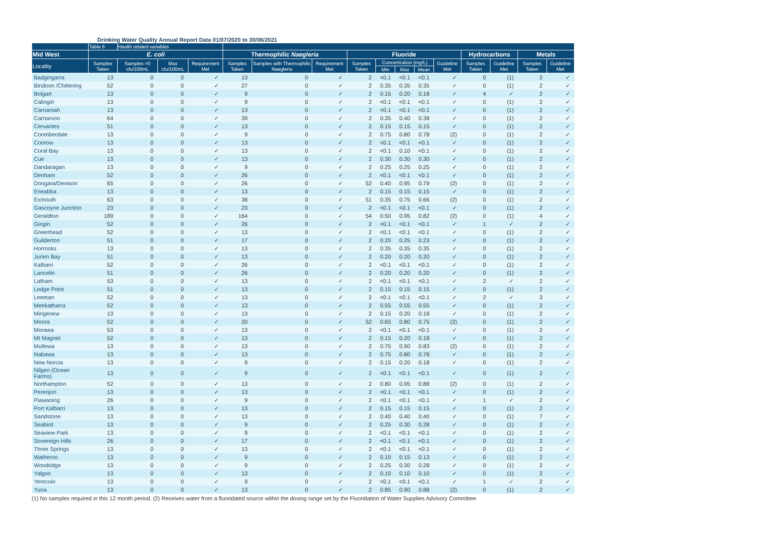Drinking Water Quality Annual Report Data 01/07/2020 to 30/06/2021
| | Table 6 | Health related variables | | | | | | | | | | | | | | |
| --- | --- | --- | --- | --- | --- | --- | --- | --- | --- | --- | --- | --- | --- | --- | --- | --- |
| Mid West | E. coli | | | | Thermophilic Naegleria | | | Fluoride | | | | | Hydrocarbons | | Metals | |
| Locality | Samples Taken | Samples >0 cfu/100mL | Max cfu/100mL | Requirement Met | Samples Taken | Samples with Thermophilic Naegleria | Requirement Met | Samples Taken | Concentration (mg/L) | | | Guideline Met | Samples Taken | Guideline Met | Samples Taken | Guideline Met |
| | | | | | | | | | Min | Max | Mean | | | | | |
| Badgingarra | 13 | 0 | 0 | ✓ | 13 | 0 | ✓ | 2 | <0.1 | <0.1 | <0.1 | ✓ | 0 | (1) | 2 | ✓ |
| Bindoon /Chittering | 52 | 0 | 0 | ✓ | 27 | 0 | ✓ | 2 | 0.35 | 0.35 | 0.35 | ✓ | 0 | (1) | 2 | ✓ |
| Bolgart | 13 | 0 | 0 | ✓ | 9 | 0 | ✓ | 2 | 0.15 | 0.20 | 0.18 | ✓ | 4 | ✓ | 2 | ✓ |
| Calingiri | 13 | 0 | 0 | ✓ | 9 | 0 | ✓ | 2 | <0.1 | <0.1 | <0.1 | ✓ | 0 | (1) | 2 | ✓ |
| Carnamah | 13 | 0 | 0 | ✓ | 13 | 0 | ✓ | 2 | <0.1 | <0.1 | <0.1 | ✓ | 0 | (1) | 2 | ✓ |
| Carnarvon | 64 | 0 | 0 | ✓ | 39 | 0 | ✓ | 2 | 0.35 | 0.40 | 0.38 | ✓ | 0 | (1) | 2 | ✓ |
| Cervantes | 51 | 0 | 0 | ✓ | 13 | 0 | ✓ | 2 | 0.15 | 0.15 | 0.15 | ✓ | 0 | (1) | 2 | ✓ |
| Coomberdale | 13 | 0 | 0 | ✓ | 9 | 0 | ✓ | 2 | 0.75 | 0.80 | 0.78 | (2) | 0 | (1) | 2 | ✓ |
| Coorow | 13 | 0 | 0 | ✓ | 13 | 0 | ✓ | 2 | <0.1 | <0.1 | <0.1 | ✓ | 0 | (1) | 2 | ✓ |
| Coral Bay | 13 | 0 | 0 | ✓ | 13 | 0 | ✓ | 2 | <0.1 | 0.10 | <0.1 | ✓ | 0 | (1) | 2 | ✓ |
| Cue | 13 | 0 | 0 | ✓ | 13 | 0 | ✓ | 2 | 0.30 | 0.30 | 0.30 | ✓ | 0 | (1) | 2 | ✓ |
| Dandaragan | 13 | 0 | 0 | ✓ | 9 | 0 | ✓ | 2 | 0.25 | 0.25 | 0.25 | ✓ | 0 | (1) | 2 | ✓ |
| Denham | 52 | 0 | 0 | ✓ | 26 | 0 | ✓ | 2 | <0.1 | <0.1 | <0.1 | ✓ | 0 | (1) | 2 | ✓ |
| Dongara/Denison | 65 | 0 | 0 | ✓ | 26 | 0 | ✓ | 52 | 0.40 | 0.95 | 0.79 | (2) | 0 | (1) | 2 | ✓ |
| Eneabba | 13 | 0 | 0 | ✓ | 13 | 0 | ✓ | 2 | 0.15 | 0.15 | 0.15 | ✓ | 0 | (1) | 2 | ✓ |
| Exmouth | 63 | 0 | 0 | ✓ | 38 | 0 | ✓ | 51 | 0.35 | 0.75 | 0.66 | (2) | 0 | (1) | 2 | ✓ |
| Gascoyne Junction | 23 | 0 | 0 | ✓ | 23 | 0 | ✓ | 2 | <0.1 | <0.1 | <0.1 | ✓ | 0 | (1) | 2 | ✓ |
| Geraldton | 189 | 0 | 0 | ✓ | 164 | 0 | ✓ | 54 | 0.50 | 0.95 | 0.82 | (2) | 0 | (1) | 4 | ✓ |
| Gingin | 52 | 0 | 0 | ✓ | 26 | 0 | ✓ | 2 | <0.1 | <0.1 | <0.1 | ✓ | 1 | ✓ | 2 | ✓ |
| Greenhead | 52 | 0 | 0 | ✓ | 13 | 0 | ✓ | 2 | <0.1 | <0.1 | <0.1 | ✓ | 0 | (1) | 2 | ✓ |
| Guilderton | 51 | 0 | 0 | ✓ | 17 | 0 | ✓ | 2 | 0.20 | 0.25 | 0.23 | ✓ | 0 | (1) | 2 | ✓ |
| Horrocks | 13 | 0 | 0 | ✓ | 13 | 0 | ✓ | 2 | 0.35 | 0.35 | 0.35 | ✓ | 0 | (1) | 2 | ✓ |
| Jurien Bay | 51 | 0 | 0 | ✓ | 13 | 0 | ✓ | 2 | 0.20 | 0.20 | 0.20 | ✓ | 0 | (1) | 2 | ✓ |
| Kalbarri | 52 | 0 | 0 | ✓ | 26 | 0 | ✓ | 2 | <0.1 | <0.1 | <0.1 | ✓ | 0 | (1) | 2 | ✓ |
| Lancelin | 51 | 0 | 0 | ✓ | 26 | 0 | ✓ | 2 | 0.20 | 0.20 | 0.20 | ✓ | 0 | (1) | 2 | ✓ |
| Latham | 53 | 0 | 0 | ✓ | 13 | 0 | ✓ | 2 | <0.1 | <0.1 | <0.1 | ✓ | 2 | ✓ | 2 | ✓ |
| Ledge Point | 51 | 0 | 0 | ✓ | 13 | 0 | ✓ | 2 | 0.15 | 0.15 | 0.15 | ✓ | 0 | (1) | 2 | ✓ |
| Leeman | 52 | 0 | 0 | ✓ | 13 | 0 | ✓ | 2 | <0.1 | <0.1 | <0.1 | ✓ | 2 | ✓ | 3 | ✓ |
| Meekatharra | 52 | 0 | 0 | ✓ | 13 | 0 | ✓ | 2 | 0.55 | 0.55 | 0.55 | ✓ | 0 | (1) | 2 | ✓ |
| Mingenew | 13 | 0 | 0 | ✓ | 13 | 0 | ✓ | 2 | 0.15 | 0.20 | 0.18 | ✓ | 0 | (1) | 2 | ✓ |
| Moora | 52 | 0 | 0 | ✓ | 20 | 0 | ✓ | 52 | 0.65 | 0.80 | 0.75 | (2) | 0 | (1) | 2 | ✓ |
| Morawa | 53 | 0 | 0 | ✓ | 13 | 0 | ✓ | 2 | <0.1 | <0.1 | <0.1 | ✓ | 0 | (1) | 2 | ✓ |
| Mt Magnet | 52 | 0 | 0 | ✓ | 13 | 0 | ✓ | 2 | 0.15 | 0.20 | 0.18 | ✓ | 0 | (1) | 2 | ✓ |
| Mullewa | 13 | 0 | 0 | ✓ | 13 | 0 | ✓ | 2 | 0.75 | 0.90 | 0.83 | (2) | 0 | (1) | 2 | ✓ |
| Nabawa | 13 | 0 | 0 | ✓ | 13 | 0 | ✓ | 2 | 0.75 | 0.80 | 0.78 | ✓ | 0 | (1) | 2 | ✓ |
| New Norcia | 13 | 0 | 0 | ✓ | 9 | 0 | ✓ | 2 | 0.15 | 0.20 | 0.18 | ✓ | 0 | (1) | 2 | ✓ |
| Nilgen (Ocean Farms) | 13 | 0 | 0 | ✓ | 9 | 0 | ✓ | 2 | <0.1 | <0.1 | <0.1 | ✓ | 0 | (1) | 2 | ✓ |
| Northampton | 52 | 0 | 0 | ✓ | 13 | 0 | ✓ | 2 | 0.80 | 0.95 | 0.88 | (2) | 0 | (1) | 2 | ✓ |
| Perenjori | 13 | 0 | 0 | ✓ | 13 | 0 | ✓ | 2 | <0.1 | <0.1 | <0.1 | ✓ | 0 | (1) | 2 | ✓ |
| Piawaning | 26 | 0 | 0 | ✓ | 9 | 0 | ✓ | 2 | <0.1 | <0.1 | <0.1 | ✓ | 1 | ✓ | 2 | ✓ |
| Port Kalbarri | 13 | 0 | 0 | ✓ | 13 | 0 | ✓ | 2 | 0.15 | 0.15 | 0.15 | ✓ | 0 | (1) | 2 | ✓ |
| Sandstone | 13 | 0 | 0 | ✓ | 13 | 0 | ✓ | 2 | 0.40 | 0.40 | 0.40 | ✓ | 0 | (1) | 7 | ✓ |
| Seabird | 13 | 0 | 0 | ✓ | 9 | 0 | ✓ | 2 | 0.25 | 0.30 | 0.28 | ✓ | 0 | (1) | 2 | ✓ |
| Seaview Park | 13 | 0 | 0 | ✓ | 9 | 0 | ✓ | 2 | <0.1 | <0.1 | <0.1 | ✓ | 0 | (1) | 2 | ✓ |
| Sovereign Hills | 26 | 0 | 0 | ✓ | 17 | 0 | ✓ | 2 | <0.1 | <0.1 | <0.1 | ✓ | 0 | (1) | 2 | ✓ |
| Three Springs | 13 | 0 | 0 | ✓ | 13 | 0 | ✓ | 2 | <0.1 | <0.1 | <0.1 | ✓ | 0 | (1) | 2 | ✓ |
| Watheroo | 13 | 0 | 0 | ✓ | 9 | 0 | ✓ | 2 | 0.10 | 0.15 | 0.13 | ✓ | 0 | (1) | 2 | ✓ |
| Woodridge | 13 | 0 | 0 | ✓ | 9 | 0 | ✓ | 2 | 0.25 | 0.30 | 0.28 | ✓ | 0 | (1) | 2 | ✓ |
| Yalgoo | 13 | 0 | 0 | ✓ | 13 | 0 | ✓ | 2 | 0.10 | 0.10 | 0.10 | ✓ | 0 | (1) | 2 | ✓ |
| Yerecoin | 13 | 0 | 0 | ✓ | 9 | 0 | ✓ | 2 | <0.1 | <0.1 | <0.1 | ✓ | 1 | ✓ | 2 | ✓ |
| Yuna | 13 | 0 | 0 | ✓ | 13 | 0 | ✓ | 2 | 0.85 | 0.90 | 0.88 | (2) | 0 | (1) | 2 | ✓ |
(1) No samples required in this 12 month period. (2) Receives water from a fluoridated source within the dosing range set by the Fluoridation of Water Supplies Advisory Committee.